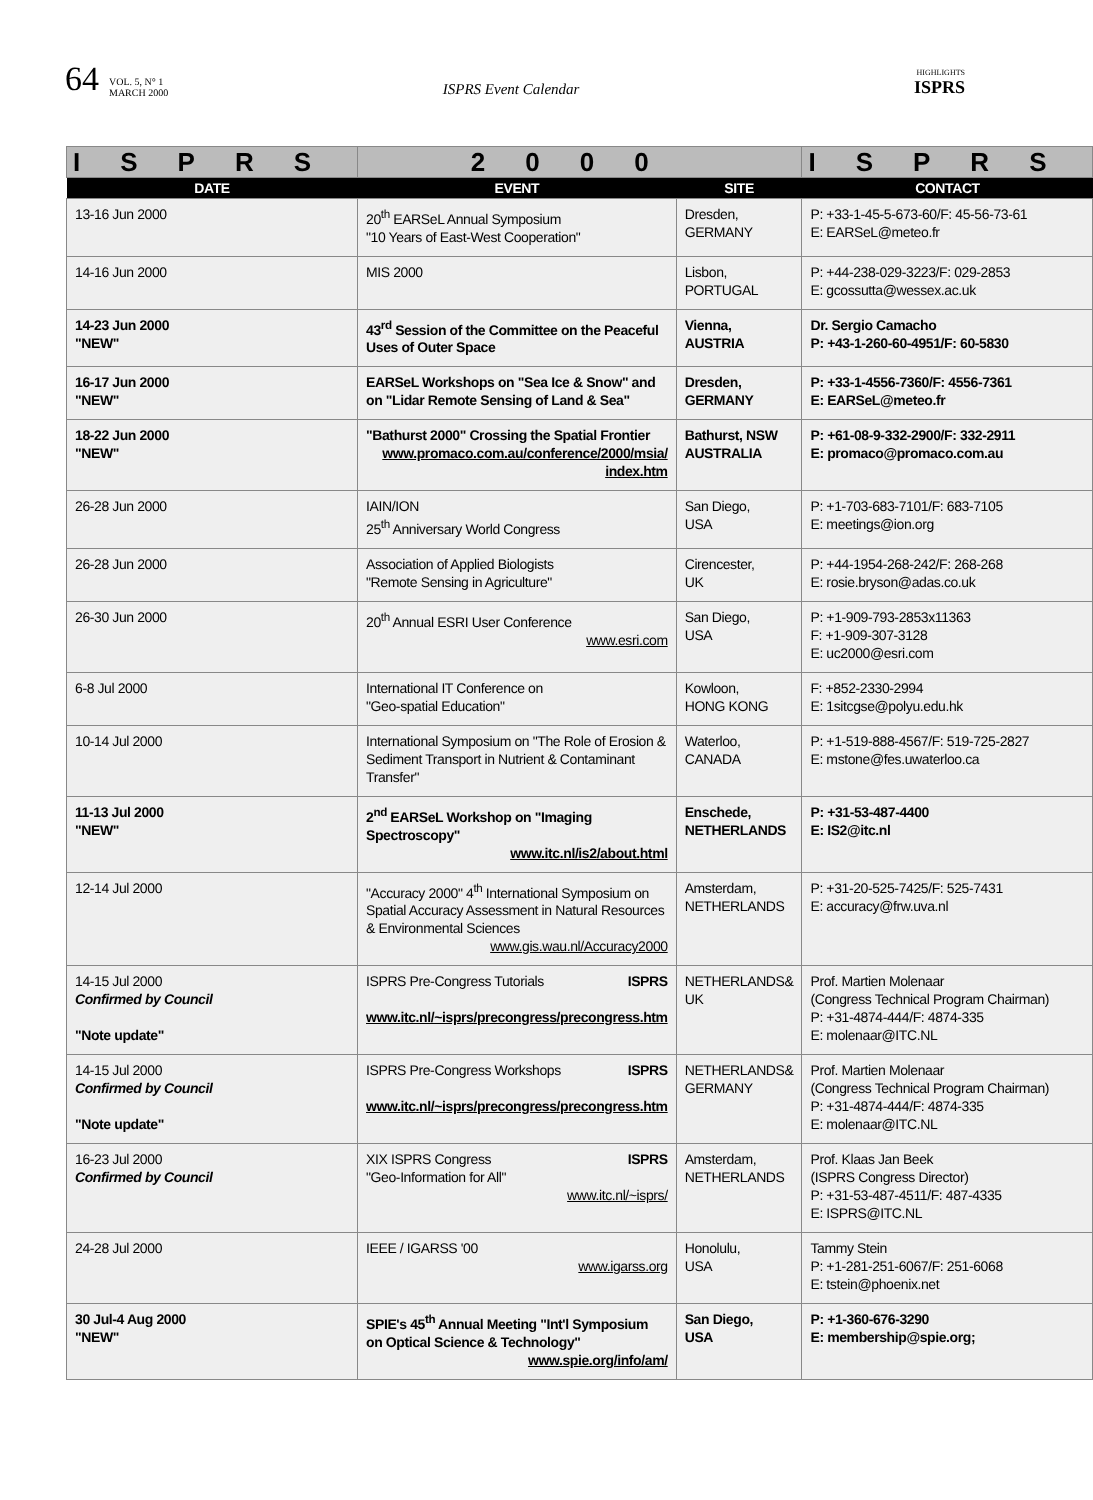64 VOL. 5, N° 1
MARCH 2000 ISPRS Event Calendar HIGHLIGHTS
ISPRS
| ISPRS | 2000 | | ISPRS |
| DATE | EVENT | SITE | CONTACT |
| 13-16 Jun 2000 | 20<sup>th</sup> EARSeL Annual Symposium "10 Years of East-West Cooperation" | Dresden, GERMANY | P: +33-1-45-5-673-60/F: 45-56-73-61 E: EARSeL@meteo.fr |
| 14-16 Jun 2000 | MIS 2000 | Lisbon, PORTUGAL | P: +44-238-029-3223/F: 029-2853 E: gcossutta@wessex.ac.uk |
| 14-23 Jun 2000 "NEW" | 43<sup>rd</sup> Session of the Committee on the Peaceful Uses of Outer Space | Vienna, AUSTRIA | Dr. Sergio Camacho P: +43-1-260-60-4951/F: 60-5830 |
| 16-17 Jun 2000 "NEW" | EARSeL Workshops on "Sea Ice & Snow" and on "Lidar Remote Sensing of Land & Sea" | Dresden, GERMANY | P: +33-1-4556-7360/F: 4556-7361 E: EARSeL@meteo.fr |
| 18-22 Jun 2000 "NEW" | "Bathurst 2000" Crossing the Spatial Frontier www.promaco.com.au/conference/2000/msia/ index.htm | Bathurst, NSW AUSTRALIA | P: +61-08-9-332-2900/F: 332-2911 E: promaco@promaco.com.au |
| 26-28 Jun 2000 | IAIN/ION 25<sup>th</sup> Anniversary World Congress | San Diego, USA | P: +1-703-683-7101/F: 683-7105 E: meetings@ion.org |
| 26-28 Jun 2000 | Association of Applied Biologists "Remote Sensing in Agriculture" | Cirencester, UK | P: +44-1954-268-242/F: 268-268 E: rosie.bryson@adas.co.uk |
| 26-30 Jun 2000 | 20<sup>th</sup> Annual ESRI User Conference www.esri.com | San Diego, USA | P: +1-909-793-2853x11363 F: +1-909-307-3128 E: uc2000@esri.com |
| 6-8 Jul 2000 | International IT Conference on "Geo-spatial Education" | Kowloon, HONG KONG | F: +852-2330-2994 E: 1sitcgse@polyu.edu.hk |
| 10-14 Jul 2000 | International Symposium on "The Role of Erosion & Sediment Transport in Nutrient & Contaminant Transfer" | Waterloo, CANADA | P: +1-519-888-4567/F: 519-725-2827 E: mstone@fes.uwaterloo.ca |
| 11-13 Jul 2000 "NEW" | 2<sup>nd</sup> EARSeL Workshop on "Imaging Spectroscopy" www.itc.nl/is2/about.html | Enschede, NETHERLANDS | P: +31-53-487-4400 E: IS2@itc.nl |
| 12-14 Jul 2000 | "Accuracy 2000" 4<sup>th</sup> International Symposium on Spatial Accuracy Assessment in Natural Resources & Environmental Sciences www.gis.wau.nl/Accuracy2000 | Amsterdam, NETHERLANDS | P: +31-20-525-7425/F: 525-7431 E: accuracy@frw.uva.nl |
| 14-15 Jul 2000 Confirmed by Council "Note update" | ISPRS Pre-Congress Tutorials ISPRS www.itc.nl/~isprs/precongress/precongress.htm | NETHERLANDS& UK | Prof. Martien Molenaar (Congress Technical Program Chairman) P: +31-4874-444/F: 4874-335 E: molenaar@ITC.NL |
| 14-15 Jul 2000 Confirmed by Council "Note update" | ISPRS Pre-Congress Workshops ISPRS www.itc.nl/~isprs/precongress/precongress.htm | NETHERLANDS& GERMANY | Prof. Martien Molenaar (Congress Technical Program Chairman) P: +31-4874-444/F: 4874-335 E: molenaar@ITC.NL |
| 16-23 Jul 2000 Confirmed by Council | XIX ISPRS Congress ISPRS "Geo-Information for All" www.itc.nl/~isprs/ | Amsterdam, NETHERLANDS | Prof. Klaas Jan Beek (ISPRS Congress Director) P: +31-53-487-4511/F: 487-4335 E: ISPRS@ITC.NL |
| 24-28 Jul 2000 | IEEE / IGARSS '00 www.igarss.org | Honolulu, USA | Tammy Stein P: +1-281-251-6067/F: 251-6068 E: tstein@phoenix.net |
| 30 Jul-4 Aug 2000 "NEW" | SPIE's 45<sup>th</sup> Annual Meeting "Int'l Symposium on Optical Science & Technology" www.spie.org/info/am/ | San Diego, USA | P: +1-360-676-3290 E: membership@spie.org; |